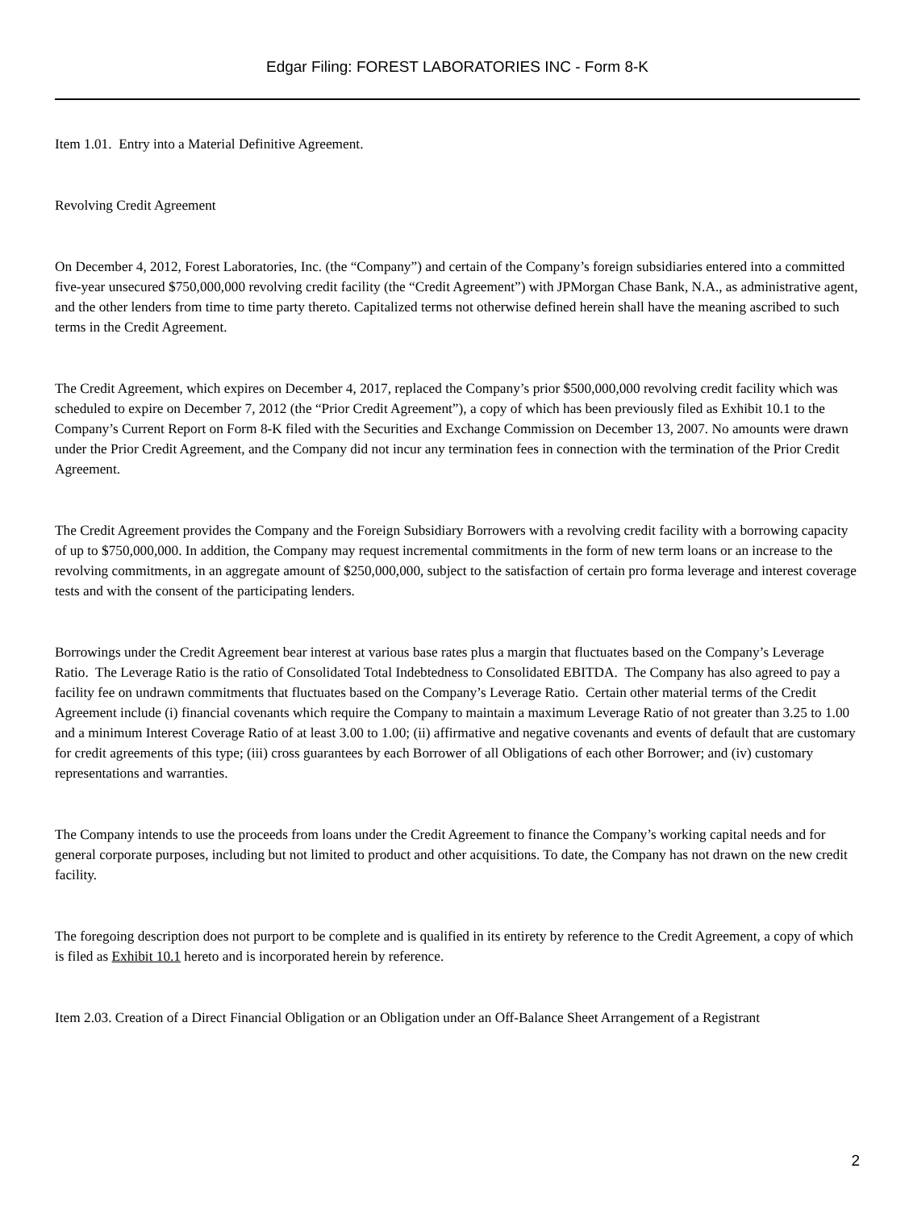Edgar Filing: FOREST LABORATORIES INC - Form 8-K
Item 1.01. Entry into a Material Definitive Agreement.
Revolving Credit Agreement
On December 4, 2012, Forest Laboratories, Inc. (the “Company”) and certain of the Company’s foreign subsidiaries entered into a committed five-year unsecured $750,000,000 revolving credit facility (the “Credit Agreement”) with JPMorgan Chase Bank, N.A., as administrative agent, and the other lenders from time to time party thereto. Capitalized terms not otherwise defined herein shall have the meaning ascribed to such terms in the Credit Agreement.
The Credit Agreement, which expires on December 4, 2017, replaced the Company’s prior $500,000,000 revolving credit facility which was scheduled to expire on December 7, 2012 (the “Prior Credit Agreement”), a copy of which has been previously filed as Exhibit 10.1 to the Company’s Current Report on Form 8-K filed with the Securities and Exchange Commission on December 13, 2007. No amounts were drawn under the Prior Credit Agreement, and the Company did not incur any termination fees in connection with the termination of the Prior Credit Agreement.
The Credit Agreement provides the Company and the Foreign Subsidiary Borrowers with a revolving credit facility with a borrowing capacity of up to $750,000,000. In addition, the Company may request incremental commitments in the form of new term loans or an increase to the revolving commitments, in an aggregate amount of $250,000,000, subject to the satisfaction of certain pro forma leverage and interest coverage tests and with the consent of the participating lenders.
Borrowings under the Credit Agreement bear interest at various base rates plus a margin that fluctuates based on the Company’s Leverage Ratio. The Leverage Ratio is the ratio of Consolidated Total Indebtedness to Consolidated EBITDA. The Company has also agreed to pay a facility fee on undrawn commitments that fluctuates based on the Company’s Leverage Ratio. Certain other material terms of the Credit Agreement include (i) financial covenants which require the Company to maintain a maximum Leverage Ratio of not greater than 3.25 to 1.00 and a minimum Interest Coverage Ratio of at least 3.00 to 1.00; (ii) affirmative and negative covenants and events of default that are customary for credit agreements of this type; (iii) cross guarantees by each Borrower of all Obligations of each other Borrower; and (iv) customary representations and warranties.
The Company intends to use the proceeds from loans under the Credit Agreement to finance the Company’s working capital needs and for general corporate purposes, including but not limited to product and other acquisitions. To date, the Company has not drawn on the new credit facility.
The foregoing description does not purport to be complete and is qualified in its entirety by reference to the Credit Agreement, a copy of which is filed as Exhibit 10.1 hereto and is incorporated herein by reference.
Item 2.03. Creation of a Direct Financial Obligation or an Obligation under an Off-Balance Sheet Arrangement of a Registrant
2